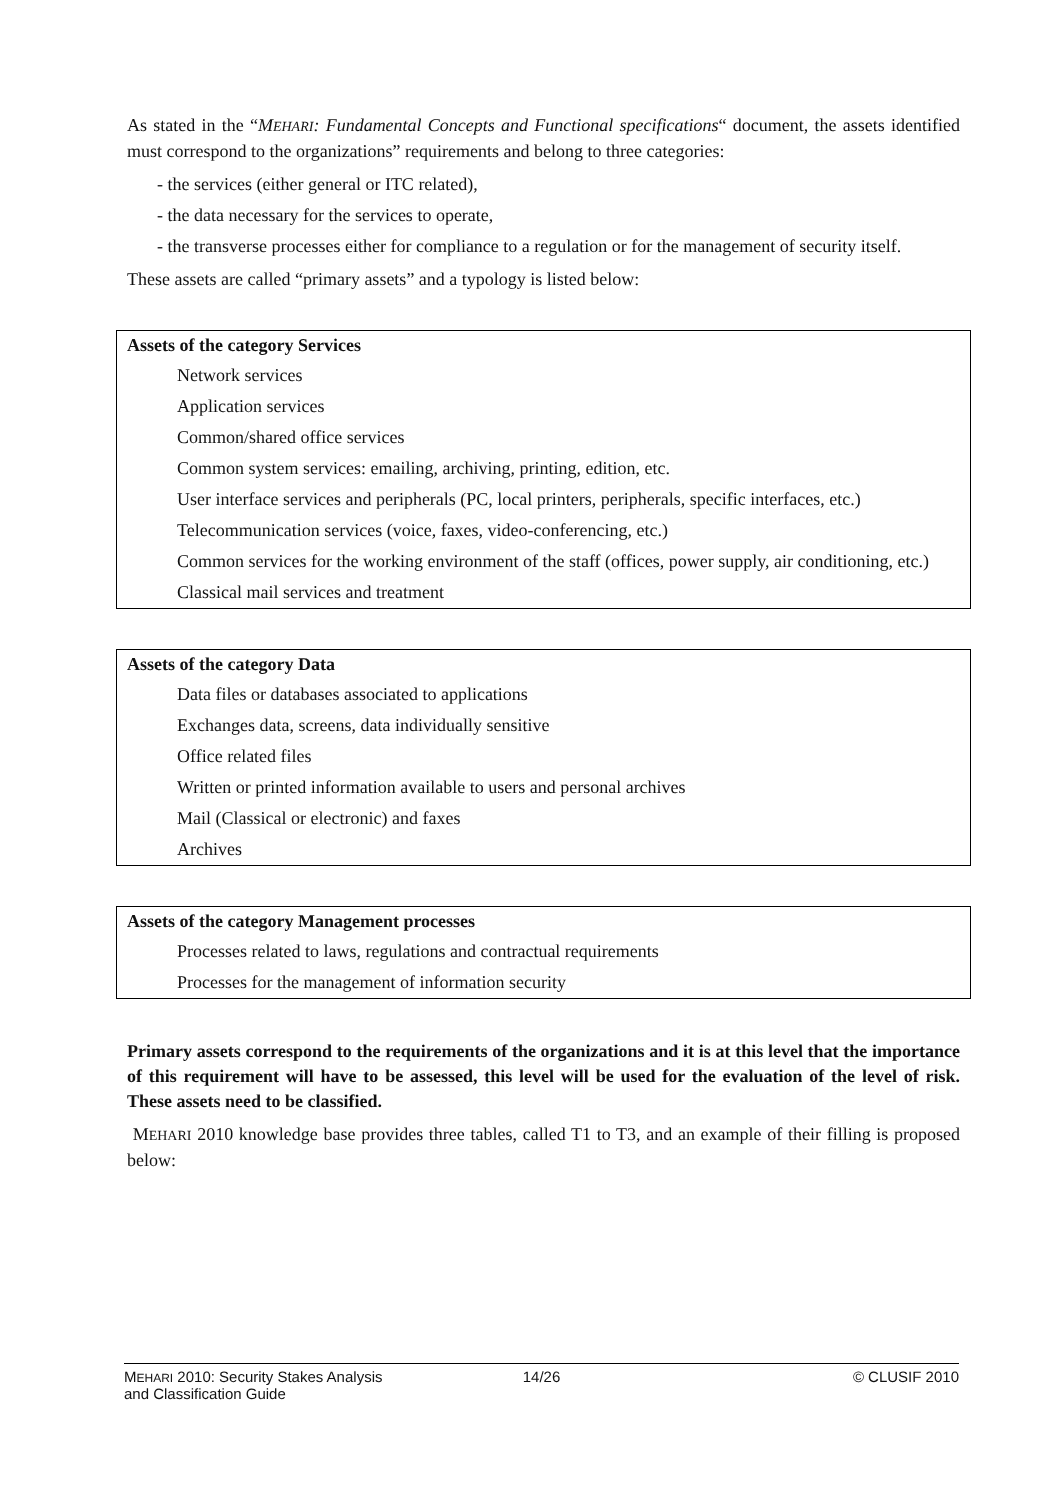As stated in the “MEHARI: Fundamental Concepts and Functional specifications“ document, the assets identified must correspond to the organizations” requirements and belong to three categories:
- the services (either general or ITC related),
- the data necessary for the services to operate,
- the transverse processes either for compliance to a regulation or for the management of security itself.
These assets are called “primary assets” and a typology is listed below:
| Assets of the category Services |
| --- |
| Network services |
| Application services |
| Common/shared office services |
| Common system services: emailing, archiving, printing, edition, etc. |
| User interface services and peripherals (PC, local printers, peripherals, specific interfaces, etc.) |
| Telecommunication services (voice, faxes, video-conferencing, etc.) |
| Common services for the working environment of the staff (offices, power supply, air conditioning, etc.) |
| Classical mail services and treatment |
| Assets of the category Data |
| --- |
| Data files or databases associated to applications |
| Exchanges data, screens, data individually sensitive |
| Office related files |
| Written or printed information available to users and personal archives |
| Mail (Classical or electronic) and faxes |
| Archives |
| Assets of the category Management processes |
| --- |
| Processes related to laws, regulations and contractual requirements |
| Processes for the management of information security |
Primary assets correspond to the requirements of the organizations and it is at this level that the importance of this requirement will have to be assessed, this level will be used for the evaluation of the level of risk. These assets need to be classified.
MEHARI 2010 knowledge base provides three tables, called T1 to T3, and an example of their filling is proposed below:
MEHARI 2010: Security Stakes Analysis
and Classification Guide
14/26 © CLUSIF 2010